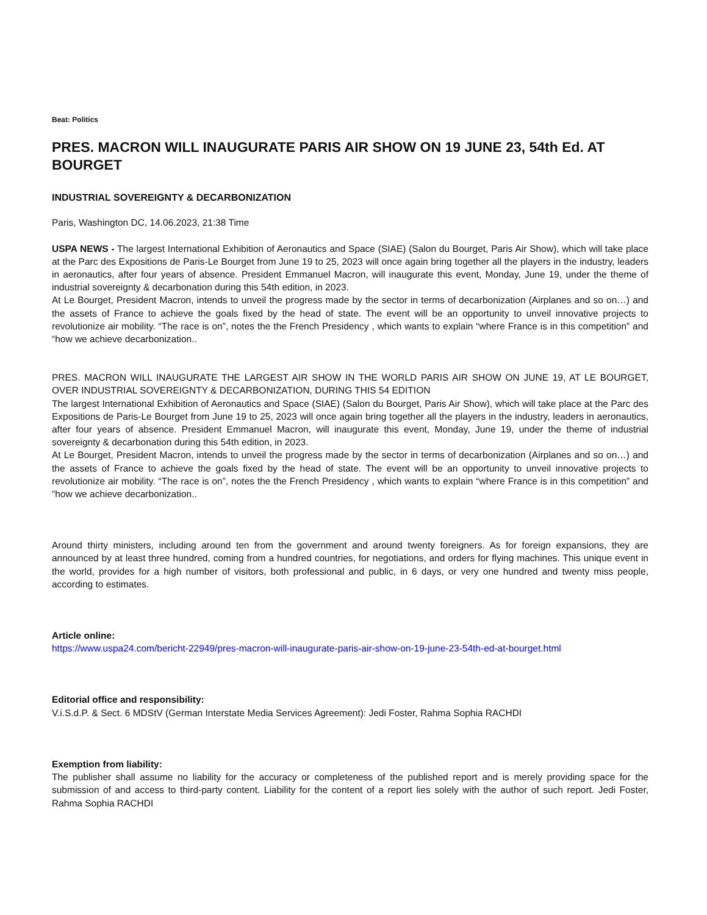Beat: Politics
PRES. MACRON WILL INAUGURATE PARIS AIR SHOW ON 19 JUNE 23, 54th Ed. AT BOURGET
INDUSTRIAL SOVEREIGNTY & DECARBONIZATION
Paris, Washington DC, 14.06.2023, 21:38 Time
USPA NEWS - The largest International Exhibition of Aeronautics and Space (SIAE) (Salon du Bourget, Paris Air Show), which will take place at the Parc des Expositions de Paris-Le Bourget from June 19 to 25, 2023 will once again bring together all the players in the industry, leaders in aeronautics, after four years of absence. President Emmanuel Macron, will inaugurate this event, Monday, June 19, under the theme of industrial sovereignty & decarbonation during this 54th edition, in 2023.
At Le Bourget, President Macron, intends to unveil the progress made by the sector in terms of decarbonization (Airplanes and so on…) and the assets of France to achieve the goals fixed by the head of state. The event will be an opportunity to unveil innovative projects to revolutionize air mobility. “The race is on”, notes the the French Presidency , which wants to explain “where France is in this competition” and “how we achieve decarbonization..
PRES. MACRON WILL INAUGURATE THE LARGEST AIR SHOW IN THE WORLD PARIS AIR SHOW ON JUNE 19, AT LE BOURGET, OVER INDUSTRIAL SOVEREIGNTY & DECARBONIZATION, DURING THIS 54 EDITION
The largest International Exhibition of Aeronautics and Space (SIAE) (Salon du Bourget, Paris Air Show), which will take place at the Parc des Expositions de Paris-Le Bourget from June 19 to 25, 2023 will once again bring together all the players in the industry, leaders in aeronautics, after four years of absence. President Emmanuel Macron, will inaugurate this event, Monday, June 19, under the theme of industrial sovereignty & decarbonation during this 54th edition, in 2023.
At Le Bourget, President Macron, intends to unveil the progress made by the sector in terms of decarbonization (Airplanes and so on…) and the assets of France to achieve the goals fixed by the head of state. The event will be an opportunity to unveil innovative projects to revolutionize air mobility. “The race is on”, notes the the French Presidency , which wants to explain “where France is in this competition” and “how we achieve decarbonization..
Around thirty ministers, including around ten from the government and around twenty foreigners. As for foreign expansions, they are announced by at least three hundred, coming from a hundred countries, for negotiations, and orders for flying machines. This unique event in the world, provides for a high number of visitors, both professional and public, in 6 days, or very one hundred and twenty miss people, according to estimates.
Article online:
https://www.uspa24.com/bericht-22949/pres-macron-will-inaugurate-paris-air-show-on-19-june-23-54th-ed-at-bourget.html
Editorial office and responsibility:
V.i.S.d.P. & Sect. 6 MDStV (German Interstate Media Services Agreement): Jedi Foster, Rahma Sophia RACHDI
Exemption from liability:
The publisher shall assume no liability for the accuracy or completeness of the published report and is merely providing space for the submission of and access to third-party content. Liability for the content of a report lies solely with the author of such report. Jedi Foster, Rahma Sophia RACHDI